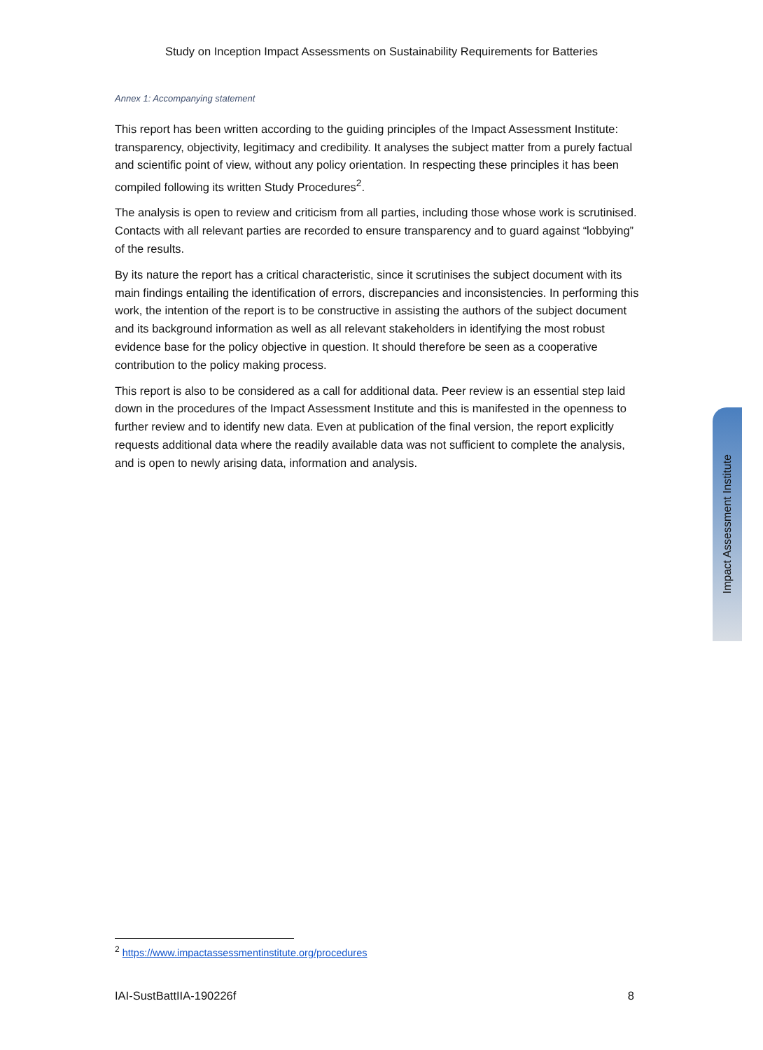Study on Inception Impact Assessments on Sustainability Requirements for Batteries
Annex 1: Accompanying statement
This report has been written according to the guiding principles of the Impact Assessment Institute: transparency, objectivity, legitimacy and credibility. It analyses the subject matter from a purely factual and scientific point of view, without any policy orientation. In respecting these principles it has been compiled following its written Study Procedures<sup>2</sup>.
The analysis is open to review and criticism from all parties, including those whose work is scrutinised. Contacts with all relevant parties are recorded to ensure transparency and to guard against “lobbying” of the results.
By its nature the report has a critical characteristic, since it scrutinises the subject document with its main findings entailing the identification of errors, discrepancies and inconsistencies. In performing this work, the intention of the report is to be constructive in assisting the authors of the subject document and its background information as well as all relevant stakeholders in identifying the most robust evidence base for the policy objective in question. It should therefore be seen as a cooperative contribution to the policy making process.
This report is also to be considered as a call for additional data. Peer review is an essential step laid down in the procedures of the Impact Assessment Institute and this is manifested in the openness to further review and to identify new data. Even at publication of the final version, the report explicitly requests additional data where the readily available data was not sufficient to complete the analysis, and is open to newly arising data, information and analysis.
Impact Assessment Institute
<sup>2</sup> https://www.impactassessmentinstitute.org/procedures
IAI-SustBattIIA-190226f 8